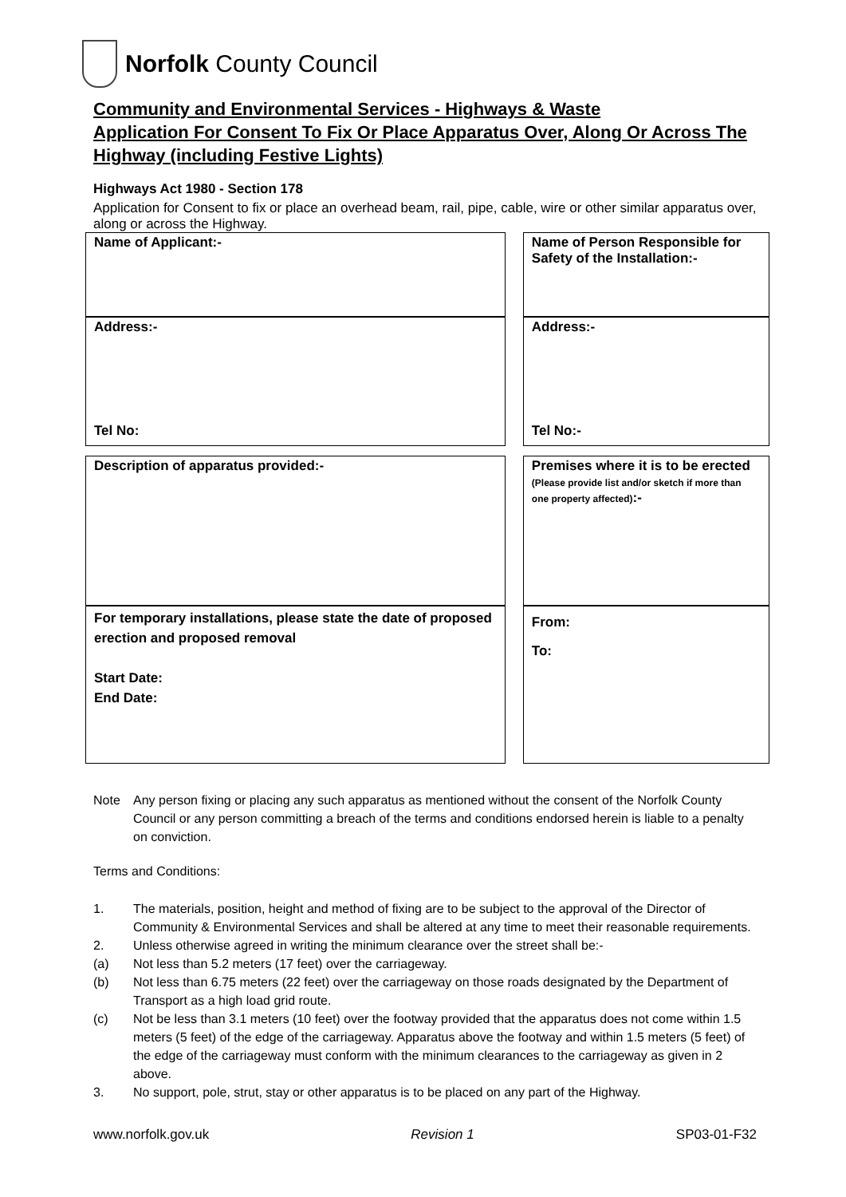Norfolk County Council
Community and Environmental Services - Highways & Waste
Application For Consent To Fix Or Place Apparatus Over, Along Or Across The Highway (including Festive Lights)
Highways Act 1980 - Section 178
Application for Consent to fix or place an overhead beam, rail, pipe, cable, wire or other similar apparatus over, along or across the Highway.
| Name of Applicant:- | | Name of Person Responsible for Safety of the Installation:- |
| Address:- Tel No: | | Address:- Tel No:- |
| Description of apparatus provided:- | | Premises where it is to be erected (Please provide list and/or sketch if more than one property affected) :- |
| For temporary installations, please state the date of proposed erection and proposed removal Start Date: End Date: | | From: To: |
Note Any person fixing or placing any such apparatus as mentioned without the consent of the Norfolk County Council or any person committing a breach of the terms and conditions endorsed herein is liable to a penalty on conviction.
Terms and Conditions:
1. The materials, position, height and method of fixing are to be subject to the approval of the Director of Community & Environmental Services and shall be altered at any time to meet their reasonable requirements.
2. Unless otherwise agreed in writing the minimum clearance over the street shall be:-
(a) Not less than 5.2 meters (17 feet) over the carriageway.
(b) Not less than 6.75 meters (22 feet) over the carriageway on those roads designated by the Department of Transport as a high load grid route.
(c) Not be less than 3.1 meters (10 feet) over the footway provided that the apparatus does not come within 1.5 meters (5 feet) of the edge of the carriageway. Apparatus above the footway and within 1.5 meters (5 feet) of the edge of the carriageway must conform with the minimum clearances to the carriageway as given in 2 above.
3. No support, pole, strut, stay or other apparatus is to be placed on any part of the Highway.
www.norfolk.gov.uk Revision 1 SP03-01-F32